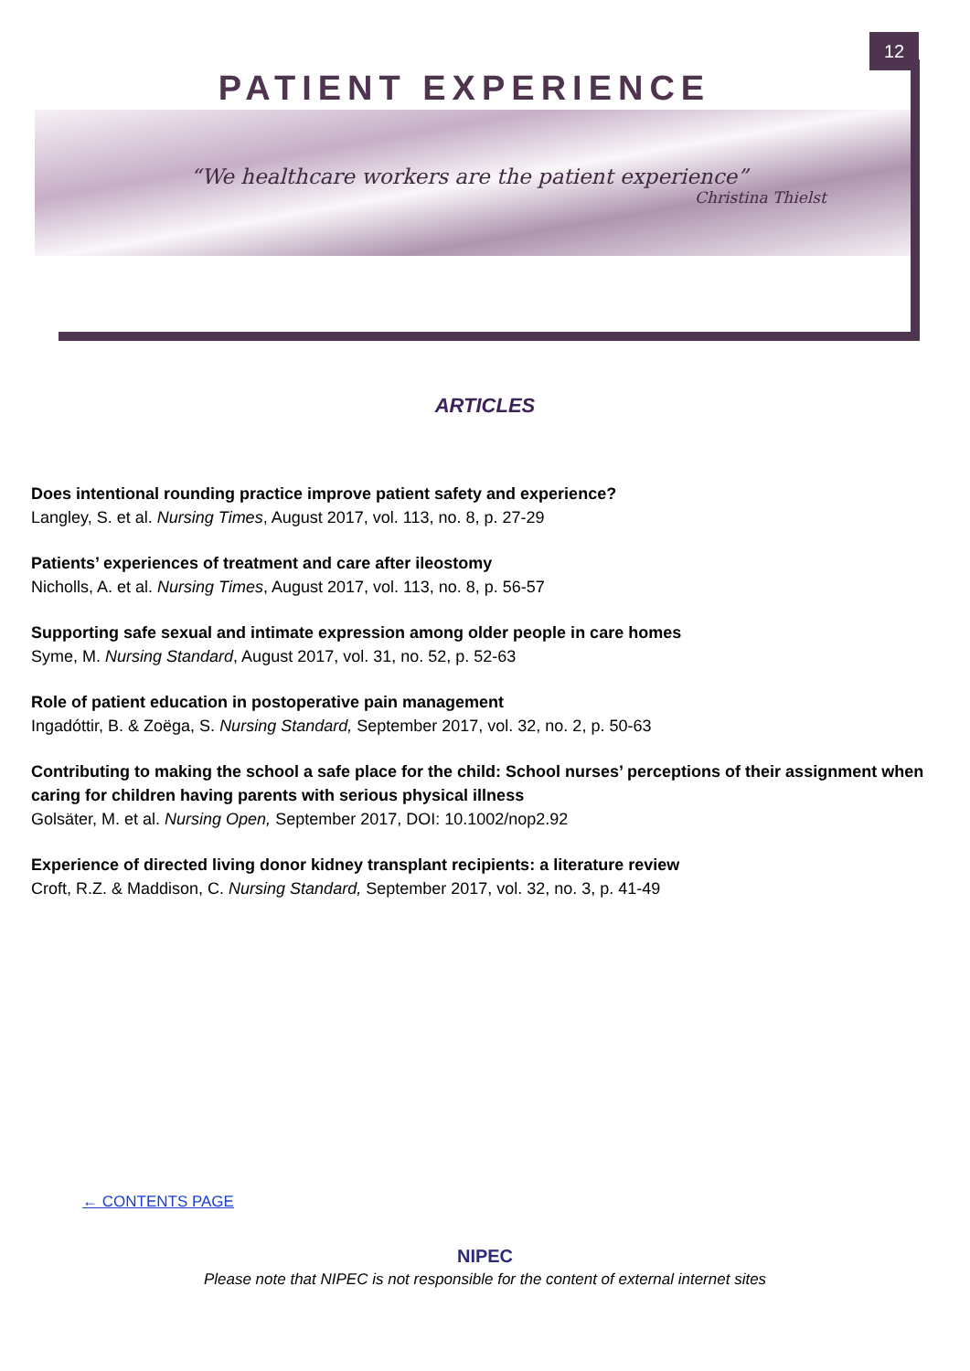12
PATIENT EXPERIENCE
“We healthcare workers are the patient experience”
Christina Thielst
ARTICLES
Does intentional rounding practice improve patient safety and experience?
Langley, S. et al. Nursing Times, August 2017, vol. 113, no. 8, p. 27-29
Patients’ experiences of treatment and care after ileostomy
Nicholls, A. et al. Nursing Times, August 2017, vol. 113, no. 8, p. 56-57
Supporting safe sexual and intimate expression among older people in care homes
Syme, M. Nursing Standard, August 2017, vol. 31, no. 52, p. 52-63
Role of patient education in postoperative pain management
Ingadóttir, B. & Zoëga, S. Nursing Standard, September 2017, vol. 32, no. 2, p. 50-63
Contributing to making the school a safe place for the child: School nurses’ perceptions of their assignment when caring for children having parents with serious physical illness
Golsäter, M. et al. Nursing Open, September 2017, DOI: 10.1002/nop2.92
Experience of directed living donor kidney transplant recipients: a literature review
Croft, R.Z. & Maddison, C. Nursing Standard, September 2017, vol. 32, no. 3, p. 41-49
← CONTENTS PAGE
NIPEC
Please note that NIPEC is not responsible for the content of external internet sites